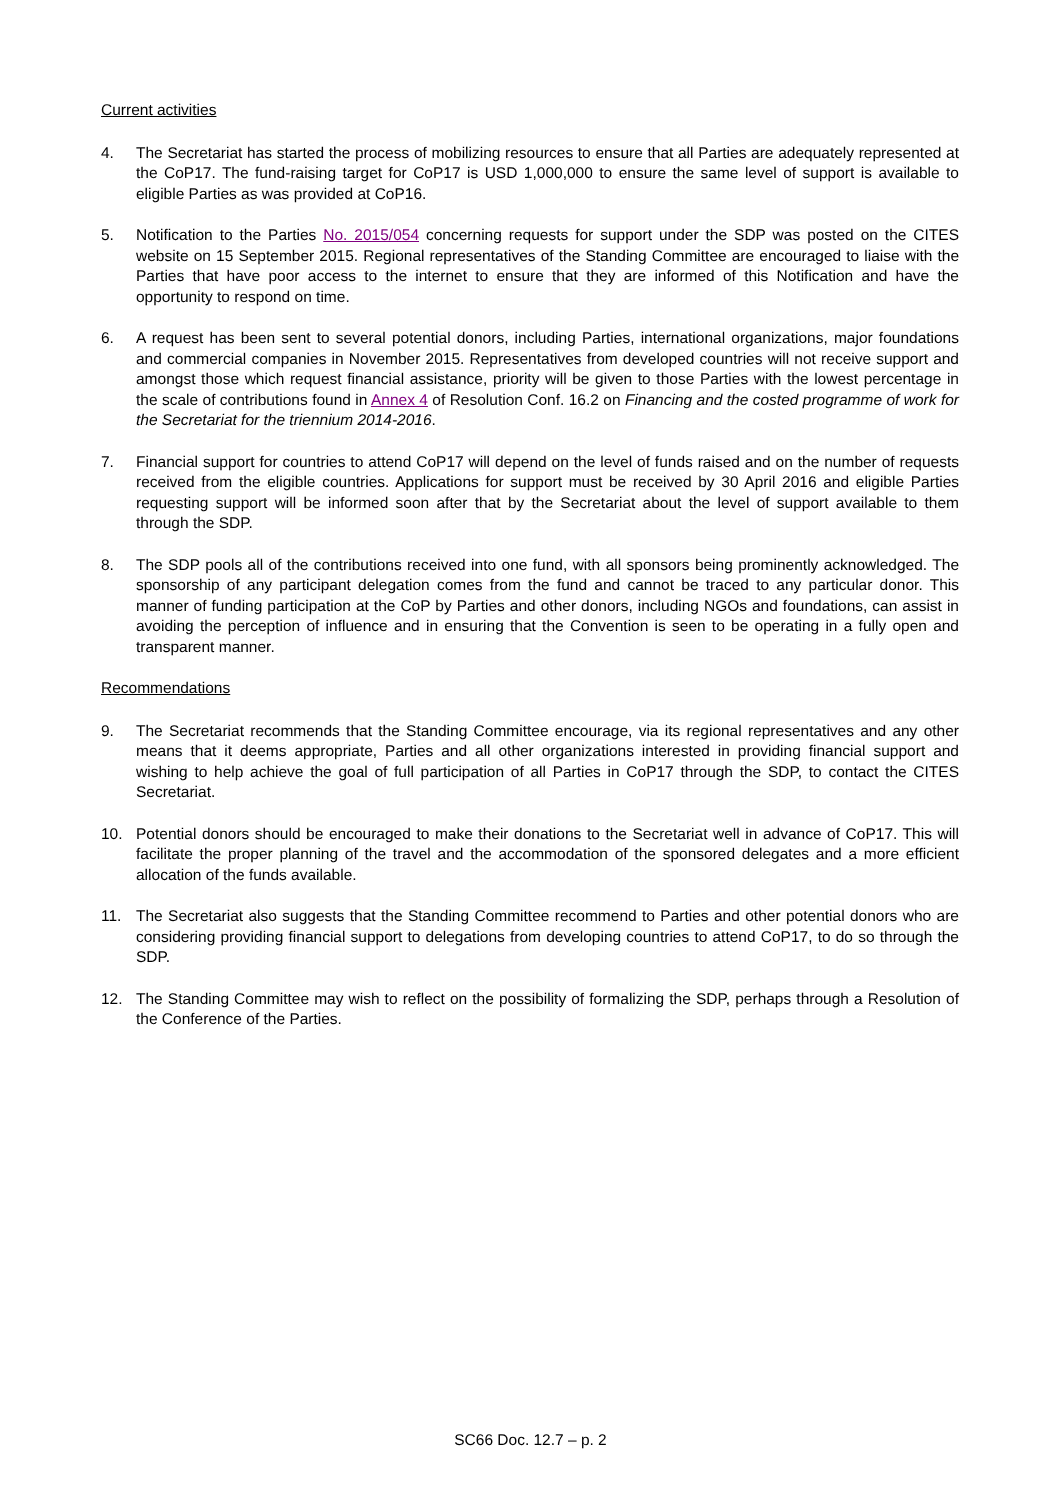Current activities
4. The Secretariat has started the process of mobilizing resources to ensure that all Parties are adequately represented at the CoP17. The fund-raising target for CoP17 is USD 1,000,000 to ensure the same level of support is available to eligible Parties as was provided at CoP16.
5. Notification to the Parties No. 2015/054 concerning requests for support under the SDP was posted on the CITES website on 15 September 2015. Regional representatives of the Standing Committee are encouraged to liaise with the Parties that have poor access to the internet to ensure that they are informed of this Notification and have the opportunity to respond on time.
6. A request has been sent to several potential donors, including Parties, international organizations, major foundations and commercial companies in November 2015. Representatives from developed countries will not receive support and amongst those which request financial assistance, priority will be given to those Parties with the lowest percentage in the scale of contributions found in Annex 4 of Resolution Conf. 16.2 on Financing and the costed programme of work for the Secretariat for the triennium 2014-2016.
7. Financial support for countries to attend CoP17 will depend on the level of funds raised and on the number of requests received from the eligible countries. Applications for support must be received by 30 April 2016 and eligible Parties requesting support will be informed soon after that by the Secretariat about the level of support available to them through the SDP.
8. The SDP pools all of the contributions received into one fund, with all sponsors being prominently acknowledged. The sponsorship of any participant delegation comes from the fund and cannot be traced to any particular donor. This manner of funding participation at the CoP by Parties and other donors, including NGOs and foundations, can assist in avoiding the perception of influence and in ensuring that the Convention is seen to be operating in a fully open and transparent manner.
Recommendations
9. The Secretariat recommends that the Standing Committee encourage, via its regional representatives and any other means that it deems appropriate, Parties and all other organizations interested in providing financial support and wishing to help achieve the goal of full participation of all Parties in CoP17 through the SDP, to contact the CITES Secretariat.
10. Potential donors should be encouraged to make their donations to the Secretariat well in advance of CoP17. This will facilitate the proper planning of the travel and the accommodation of the sponsored delegates and a more efficient allocation of the funds available.
11. The Secretariat also suggests that the Standing Committee recommend to Parties and other potential donors who are considering providing financial support to delegations from developing countries to attend CoP17, to do so through the SDP.
12. The Standing Committee may wish to reflect on the possibility of formalizing the SDP, perhaps through a Resolution of the Conference of the Parties.
SC66 Doc. 12.7 – p. 2